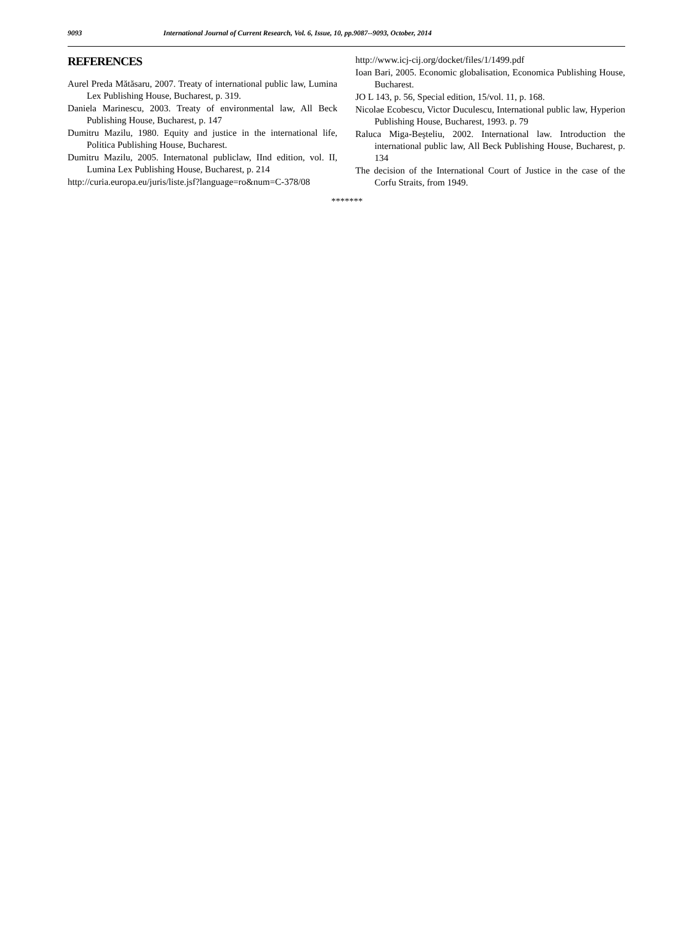9093 International Journal of Current Research, Vol. 6, Issue, 10, pp.9087--9093, October, 2014
REFERENCES
Aurel Preda Mătăsaru, 2007. Treaty of international public law, Lumina Lex Publishing House, Bucharest, p. 319.
Daniela Marinescu, 2003. Treaty of environmental law, All Beck Publishing House, Bucharest, p. 147
Dumitru Mazilu, 1980. Equity and justice in the international life, Politica Publishing House, Bucharest.
Dumitru Mazilu, 2005. Internatonal publiclaw, IInd edition, vol. II, Lumina Lex Publishing House, Bucharest, p. 214
http://curia.europa.eu/juris/liste.jsf?language=ro&num=C-378/08
http://www.icj-cij.org/docket/files/1/1499.pdf
Ioan Bari, 2005. Economic globalisation, Economica Publishing House, Bucharest.
JO L 143, p. 56, Special edition, 15/vol. 11, p. 168.
Nicolae Ecobescu, Victor Duculescu, International public law, Hyperion Publishing House, Bucharest, 1993. p. 79
Raluca Miga-Beşteliu, 2002. International law. Introduction the international public law, All Beck Publishing House, Bucharest, p. 134
The decision of the International Court of Justice in the case of the Corfu Straits, from 1949.
*******